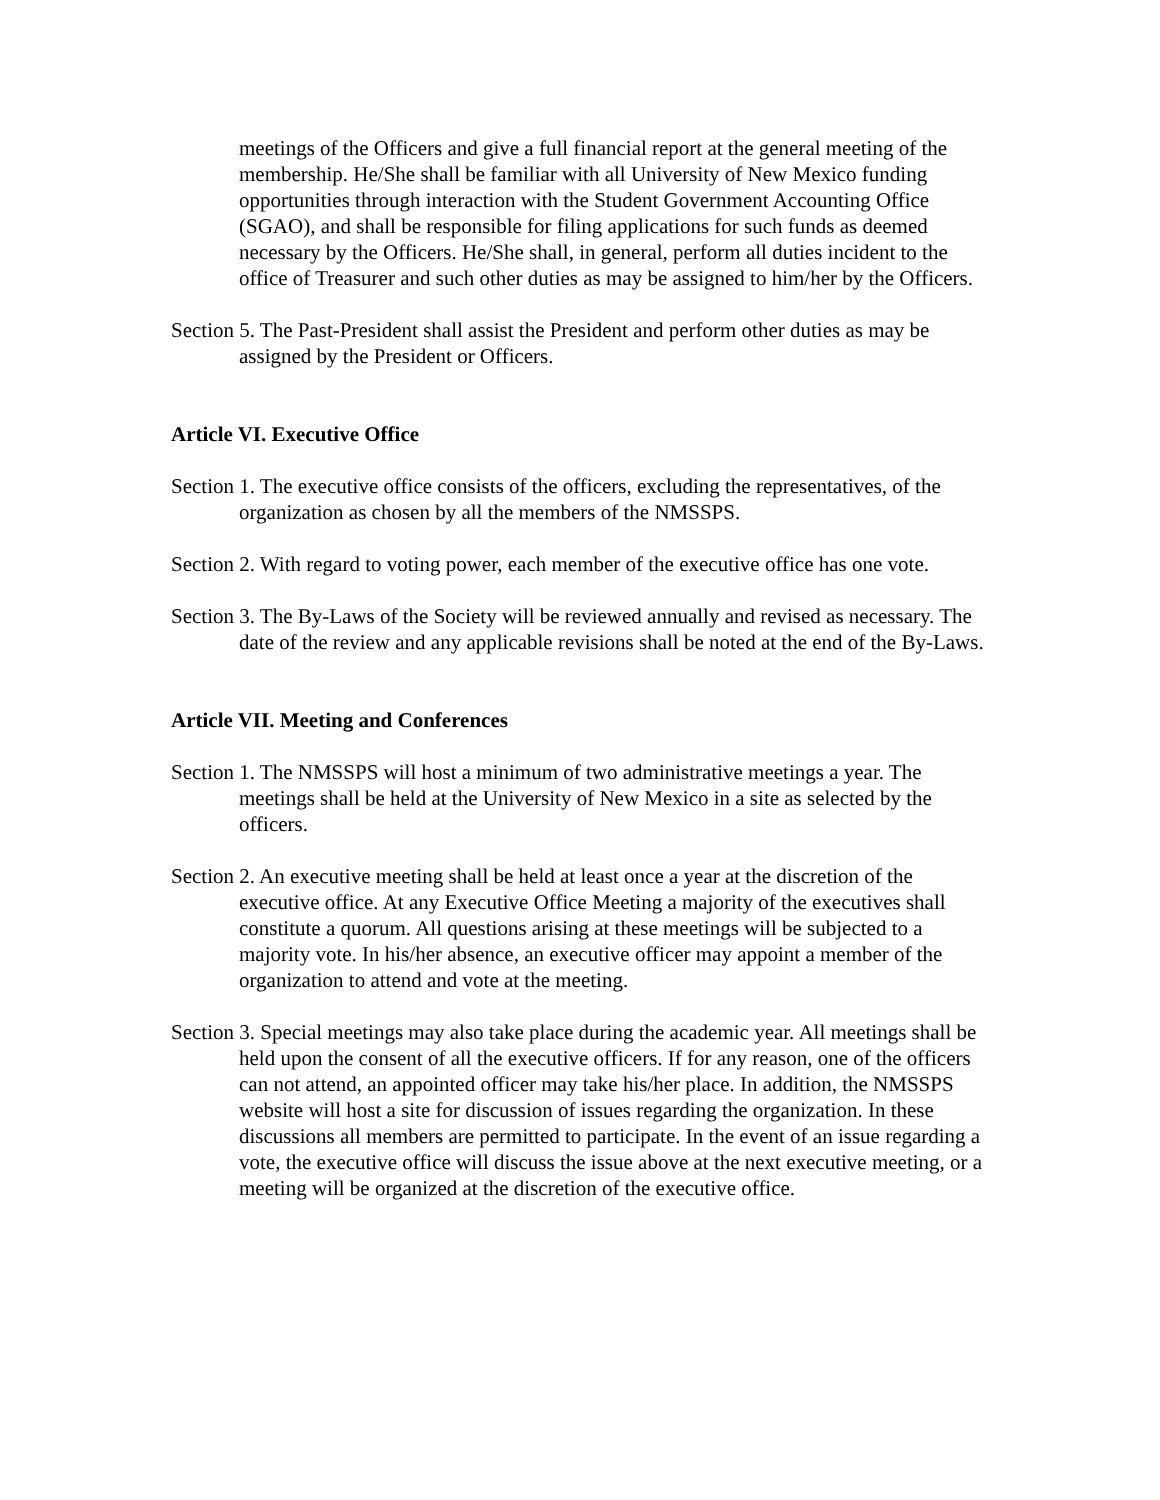meetings of the Officers and give a full financial report at the general meeting of the membership. He/She shall be familiar with all University of New Mexico funding opportunities through interaction with the Student Government Accounting Office (SGAO), and shall be responsible for filing applications for such funds as deemed necessary by the Officers. He/She shall, in general, perform all duties incident to the office of Treasurer and such other duties as may be assigned to him/her by the Officers.
Section 5. The Past-President shall assist the President and perform other duties as may be assigned by the President or Officers.
Article VI. Executive Office
Section 1. The executive office consists of the officers, excluding the representatives, of the organization as chosen by all the members of the NMSSPS.
Section 2. With regard to voting power, each member of the executive office has one vote.
Section 3. The By-Laws of the Society will be reviewed annually and revised as necessary. The date of the review and any applicable revisions shall be noted at the end of the By-Laws.
Article VII. Meeting and Conferences
Section 1. The NMSSPS will host a minimum of two administrative meetings a year. The meetings shall be held at the University of New Mexico in a site as selected by the officers.
Section 2. An executive meeting shall be held at least once a year at the discretion of the executive office. At any Executive Office Meeting a majority of the executives shall constitute a quorum. All questions arising at these meetings will be subjected to a majority vote. In his/her absence, an executive officer may appoint a member of the organization to attend and vote at the meeting.
Section 3. Special meetings may also take place during the academic year. All meetings shall be held upon the consent of all the executive officers. If for any reason, one of the officers can not attend, an appointed officer may take his/her place. In addition, the NMSSPS website will host a site for discussion of issues regarding the organization. In these discussions all members are permitted to participate. In the event of an issue regarding a vote, the executive office will discuss the issue above at the next executive meeting, or a meeting will be organized at the discretion of the executive office.